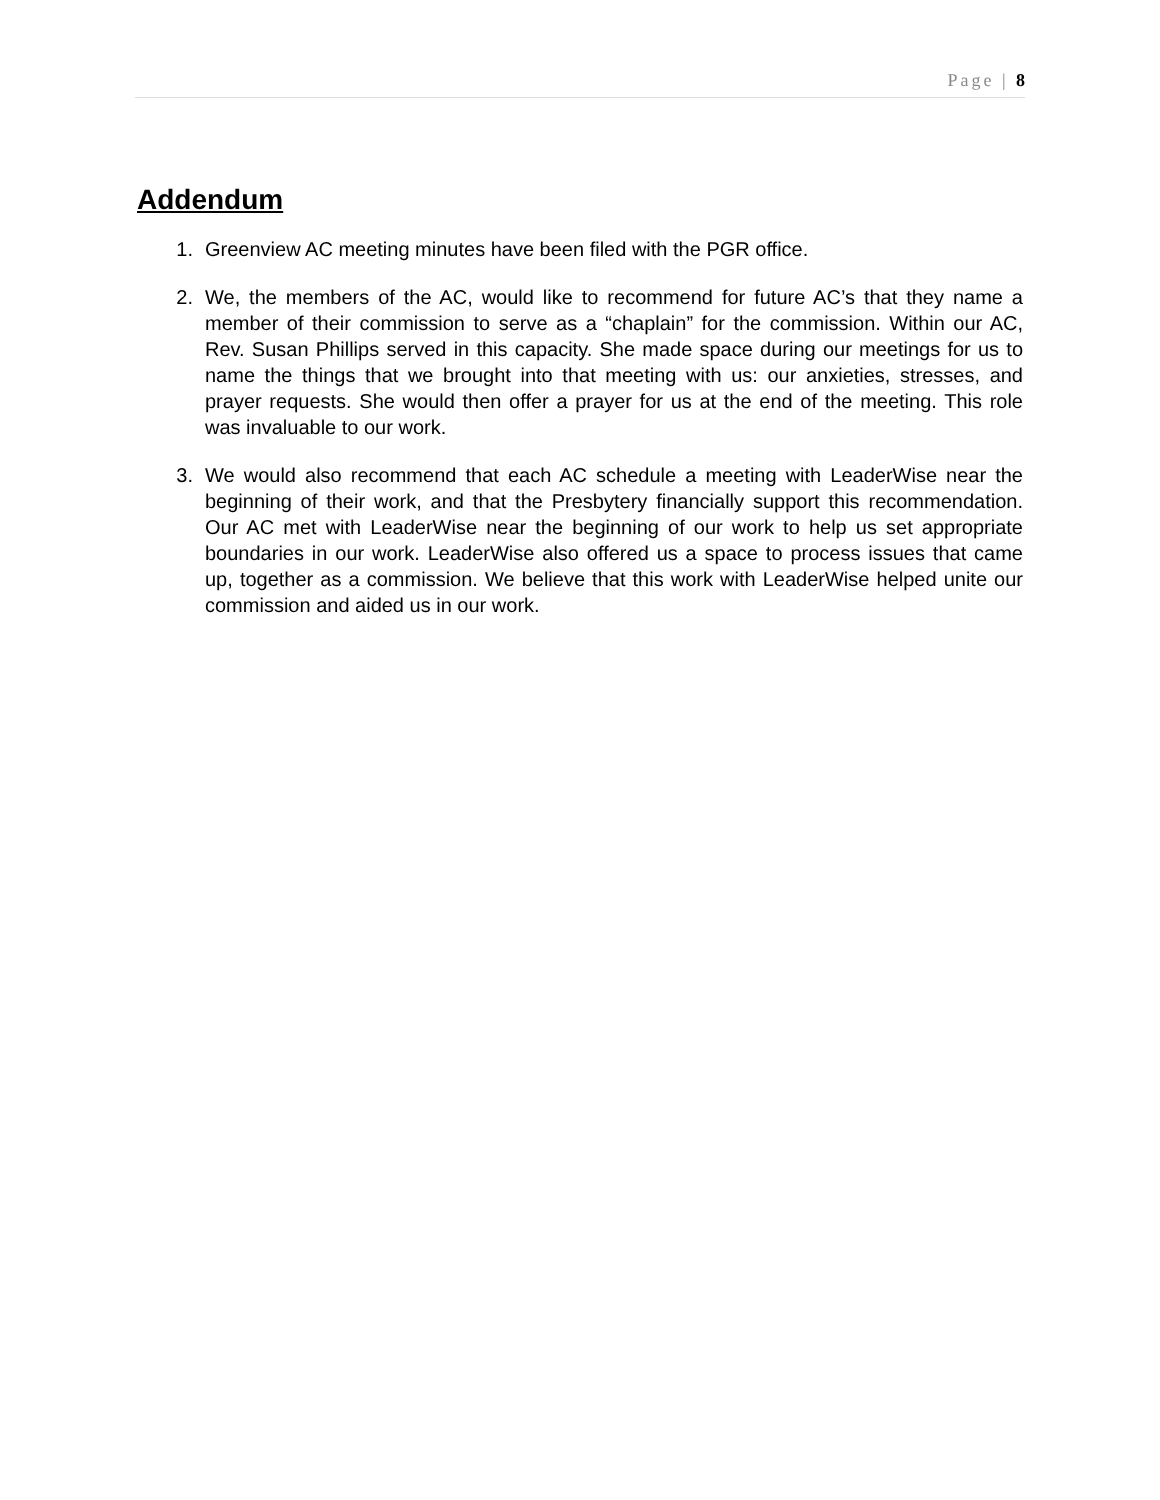Page | 8
Addendum
1. Greenview AC meeting minutes have been filed with the PGR office.
2. We, the members of the AC, would like to recommend for future AC’s that they name a member of their commission to serve as a “chaplain” for the commission. Within our AC, Rev. Susan Phillips served in this capacity. She made space during our meetings for us to name the things that we brought into that meeting with us: our anxieties, stresses, and prayer requests. She would then offer a prayer for us at the end of the meeting. This role was invaluable to our work.
3. We would also recommend that each AC schedule a meeting with LeaderWise near the beginning of their work, and that the Presbytery financially support this recommendation. Our AC met with LeaderWise near the beginning of our work to help us set appropriate boundaries in our work. LeaderWise also offered us a space to process issues that came up, together as a commission. We believe that this work with LeaderWise helped unite our commission and aided us in our work.